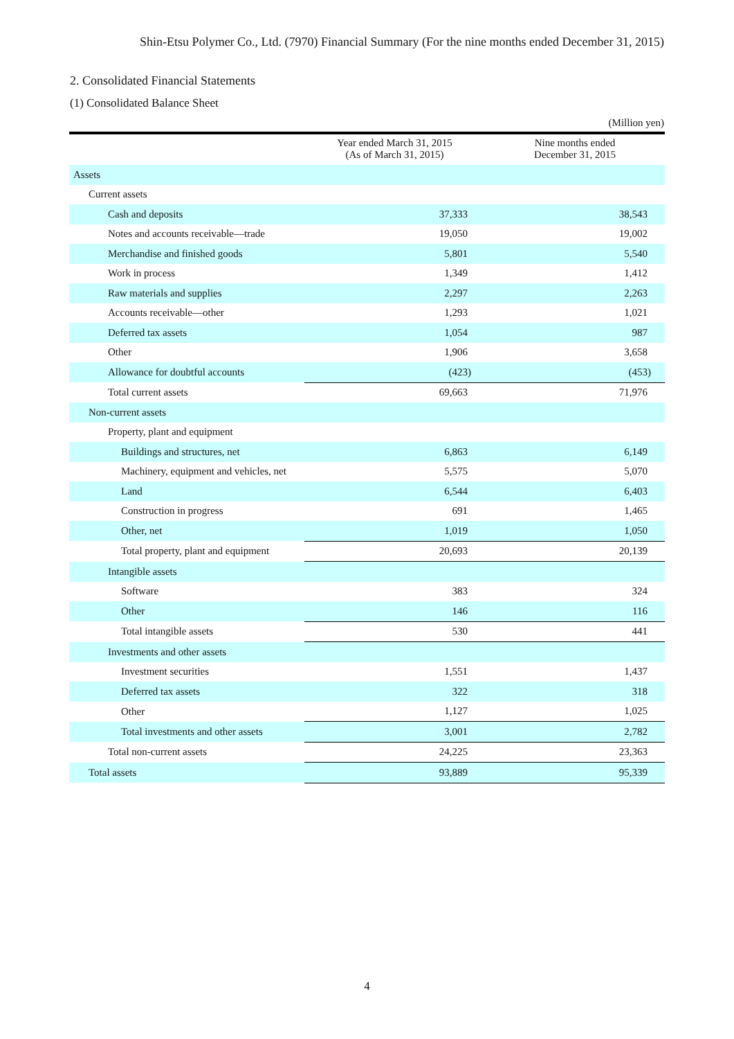Shin-Etsu Polymer Co., Ltd. (7970) Financial Summary (For the nine months ended December 31, 2015)
2. Consolidated Financial Statements
(1) Consolidated Balance Sheet
(Million yen)
| | Year ended March 31, 2015 (As of March 31, 2015) | Nine months ended December 31, 2015 |
| --- | --- | --- |
| Assets | | |
| Current assets | | |
| Cash and deposits | 37,333 | 38,543 |
| Notes and accounts receivable—trade | 19,050 | 19,002 |
| Merchandise and finished goods | 5,801 | 5,540 |
| Work in process | 1,349 | 1,412 |
| Raw materials and supplies | 2,297 | 2,263 |
| Accounts receivable—other | 1,293 | 1,021 |
| Deferred tax assets | 1,054 | 987 |
| Other | 1,906 | 3,658 |
| Allowance for doubtful accounts | (423) | (453) |
| Total current assets | 69,663 | 71,976 |
| Non-current assets | | |
| Property, plant and equipment | | |
| Buildings and structures, net | 6,863 | 6,149 |
| Machinery, equipment and vehicles, net | 5,575 | 5,070 |
| Land | 6,544 | 6,403 |
| Construction in progress | 691 | 1,465 |
| Other, net | 1,019 | 1,050 |
| Total property, plant and equipment | 20,693 | 20,139 |
| Intangible assets | | |
| Software | 383 | 324 |
| Other | 146 | 116 |
| Total intangible assets | 530 | 441 |
| Investments and other assets | | |
| Investment securities | 1,551 | 1,437 |
| Deferred tax assets | 322 | 318 |
| Other | 1,127 | 1,025 |
| Total investments and other assets | 3,001 | 2,782 |
| Total non-current assets | 24,225 | 23,363 |
| Total assets | 93,889 | 95,339 |
4